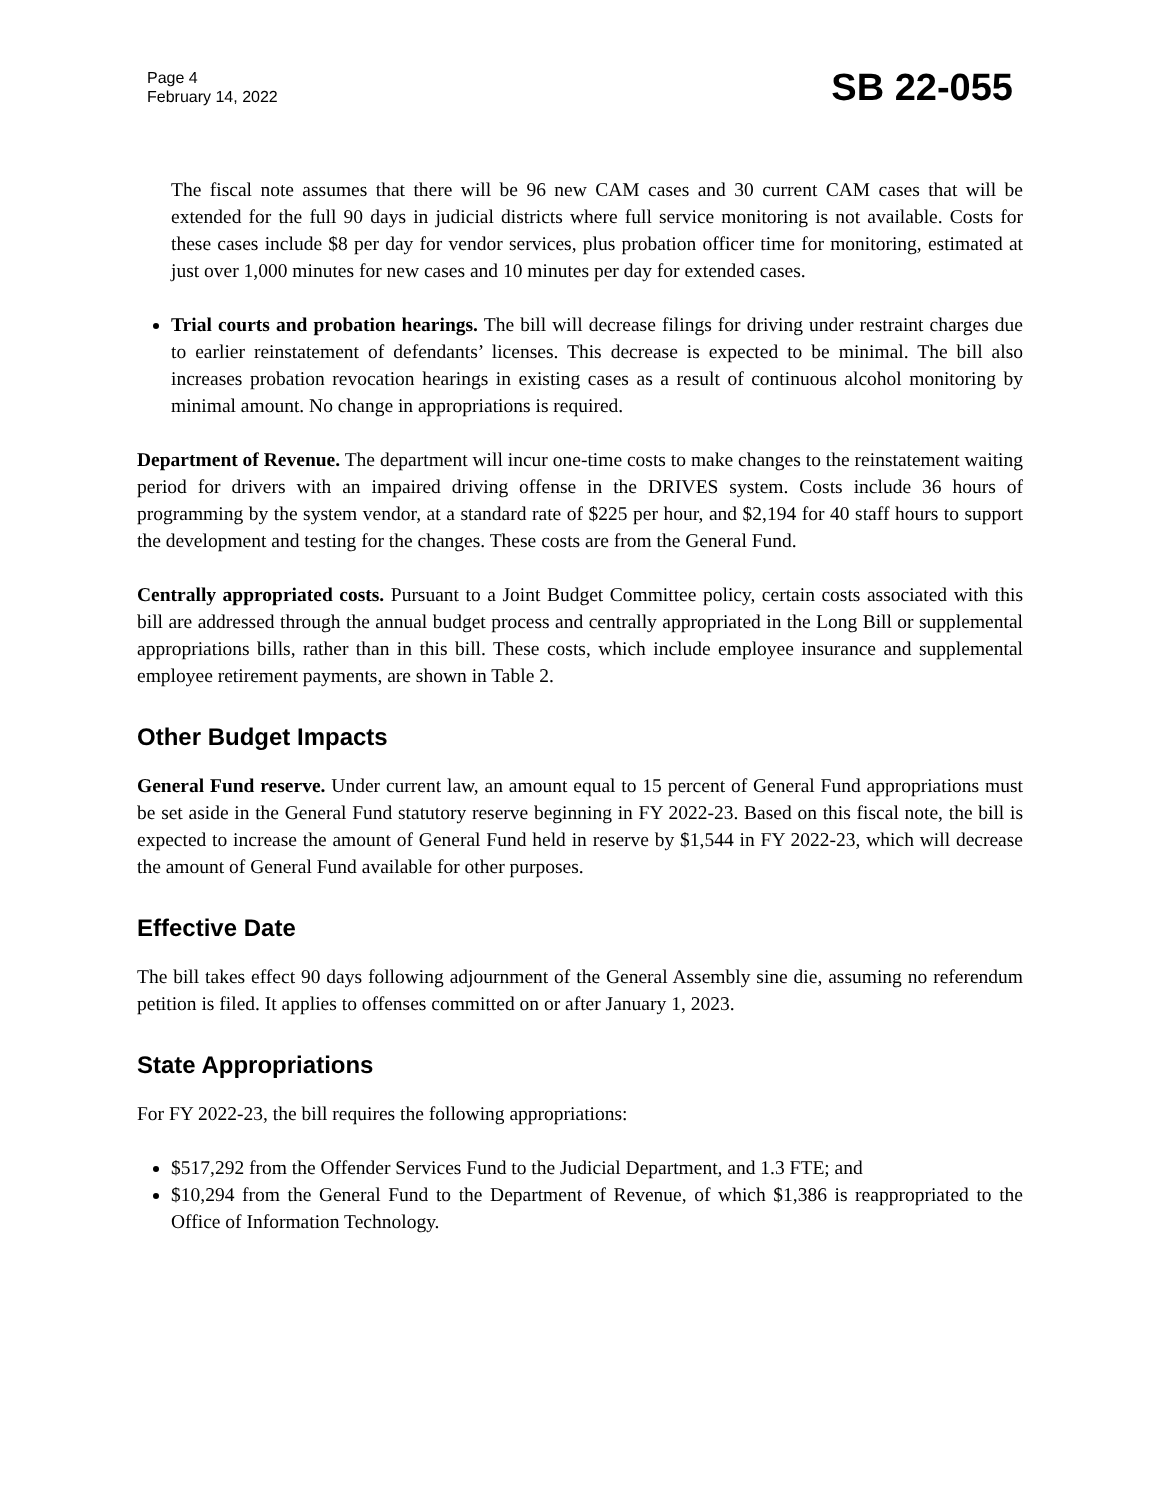Page 4
February 14, 2022
SB 22-055
The fiscal note assumes that there will be 96 new CAM cases and 30 current CAM cases that will be extended for the full 90 days in judicial districts where full service monitoring is not available. Costs for these cases include $8 per day for vendor services, plus probation officer time for monitoring, estimated at just over 1,000 minutes for new cases and 10 minutes per day for extended cases.
Trial courts and probation hearings. The bill will decrease filings for driving under restraint charges due to earlier reinstatement of defendants’ licenses. This decrease is expected to be minimal. The bill also increases probation revocation hearings in existing cases as a result of continuous alcohol monitoring by minimal amount. No change in appropriations is required.
Department of Revenue. The department will incur one-time costs to make changes to the reinstatement waiting period for drivers with an impaired driving offense in the DRIVES system. Costs include 36 hours of programming by the system vendor, at a standard rate of $225 per hour, and $2,194 for 40 staff hours to support the development and testing for the changes. These costs are from the General Fund.
Centrally appropriated costs. Pursuant to a Joint Budget Committee policy, certain costs associated with this bill are addressed through the annual budget process and centrally appropriated in the Long Bill or supplemental appropriations bills, rather than in this bill. These costs, which include employee insurance and supplemental employee retirement payments, are shown in Table 2.
Other Budget Impacts
General Fund reserve. Under current law, an amount equal to 15 percent of General Fund appropriations must be set aside in the General Fund statutory reserve beginning in FY 2022-23. Based on this fiscal note, the bill is expected to increase the amount of General Fund held in reserve by $1,544 in FY 2022-23, which will decrease the amount of General Fund available for other purposes.
Effective Date
The bill takes effect 90 days following adjournment of the General Assembly sine die, assuming no referendum petition is filed. It applies to offenses committed on or after January 1, 2023.
State Appropriations
For FY 2022-23, the bill requires the following appropriations:
$517,292 from the Offender Services Fund to the Judicial Department, and 1.3 FTE; and
$10,294 from the General Fund to the Department of Revenue, of which $1,386 is reappropriated to the Office of Information Technology.